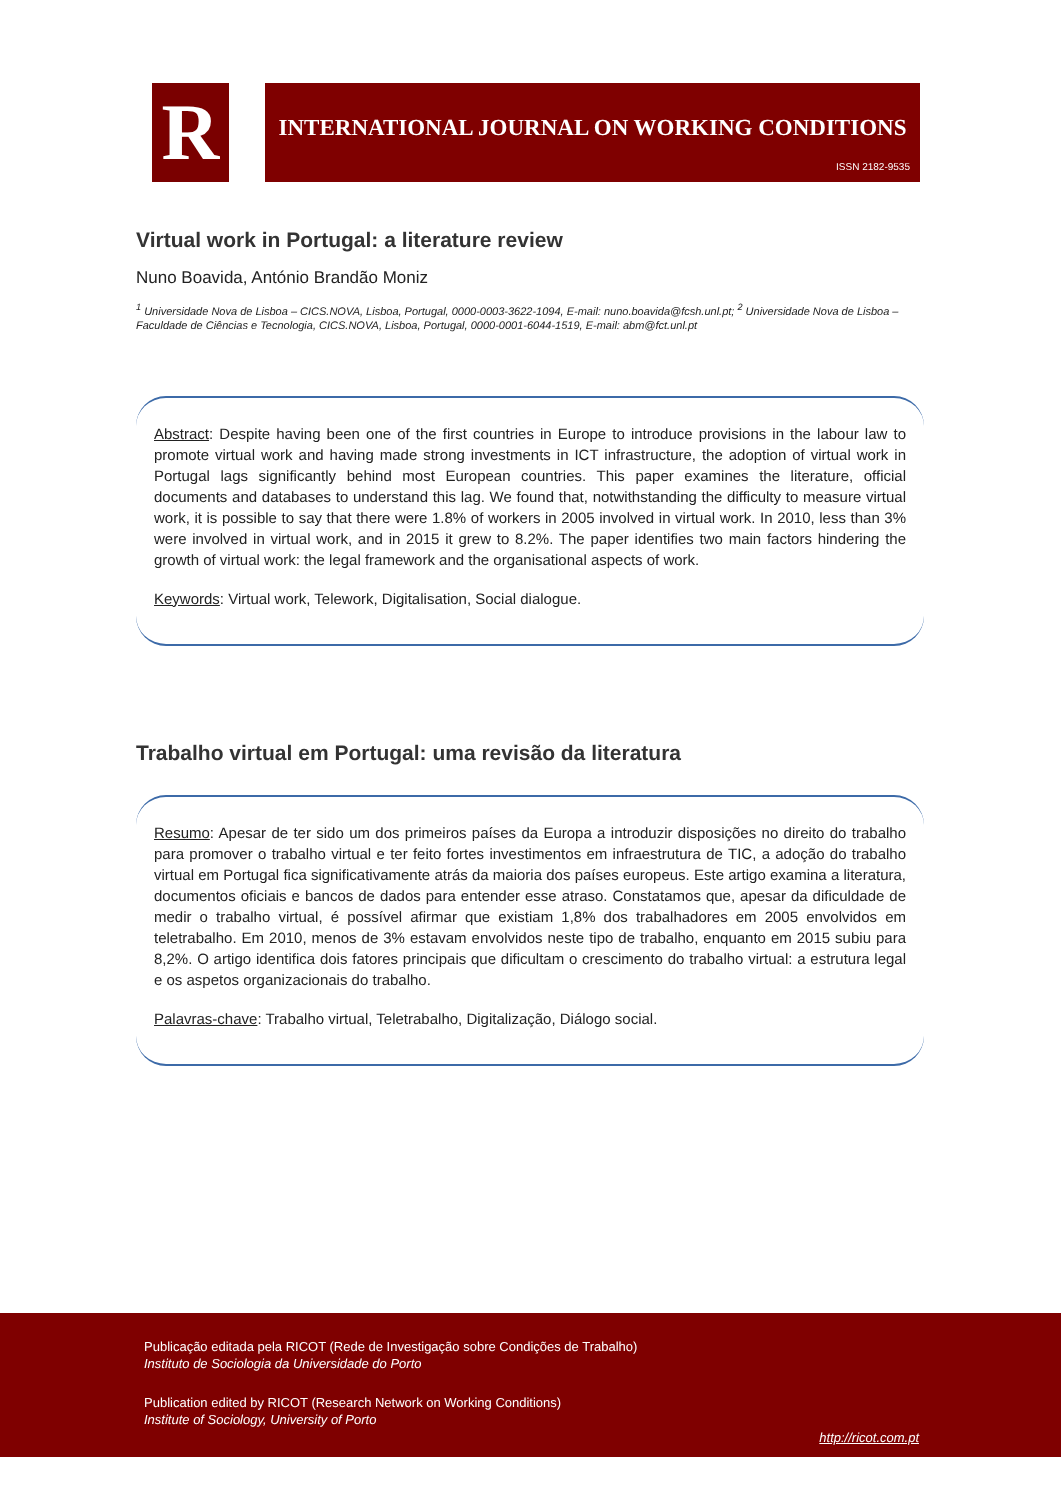R
INTERNATIONAL JOURNAL ON WORKING CONDITIONS
ISSN 2182-9535
Virtual work in Portugal: a literature review
Nuno Boavida, António Brandão Moniz
<sup>1</sup> Universidade Nova de Lisboa – CICS.NOVA, Lisboa, Portugal, 0000-0003-3622-1094, E-mail: nuno.boavida@fcsh.unl.pt; <sup>2</sup> Universidade Nova de Lisboa – Faculdade de Ciências e Tecnologia, CICS.NOVA, Lisboa, Portugal, 0000-0001-6044-1519, E-mail: abm@fct.unl.pt
Abstract: Despite having been one of the first countries in Europe to introduce provisions in the labour law to promote virtual work and having made strong investments in ICT infrastructure, the adoption of virtual work in Portugal lags significantly behind most European countries. This paper examines the literature, official documents and databases to understand this lag. We found that, notwithstanding the difficulty to measure virtual work, it is possible to say that there were 1.8% of workers in 2005 involved in virtual work. In 2010, less than 3% were involved in virtual work, and in 2015 it grew to 8.2%. The paper identifies two main factors hindering the growth of virtual work: the legal framework and the organisational aspects of work.
Keywords: Virtual work, Telework, Digitalisation, Social dialogue.
Trabalho virtual em Portugal: uma revisão da literatura
Resumo: Apesar de ter sido um dos primeiros países da Europa a introduzir disposições no direito do trabalho para promover o trabalho virtual e ter feito fortes investimentos em infraestrutura de TIC, a adoção do trabalho virtual em Portugal fica significativamente atrás da maioria dos países europeus. Este artigo examina a literatura, documentos oficiais e bancos de dados para entender esse atraso. Constatamos que, apesar da dificuldade de medir o trabalho virtual, é possível afirmar que existiam 1,8% dos trabalhadores em 2005 envolvidos em teletrabalho. Em 2010, menos de 3% estavam envolvidos neste tipo de trabalho, enquanto em 2015 subiu para 8,2%. O artigo identifica dois fatores principais que dificultam o crescimento do trabalho virtual: a estrutura legal e os aspetos organizacionais do trabalho.
Palavras-chave: Trabalho virtual, Teletrabalho, Digitalização, Diálogo social.
Publicação editada pela RICOT (Rede de Investigação sobre Condições de Trabalho)
Instituto de Sociologia da Universidade do Porto
Publication edited by RICOT (Research Network on Working Conditions)
Institute of Sociology, University of Porto
http://ricot.com.pt